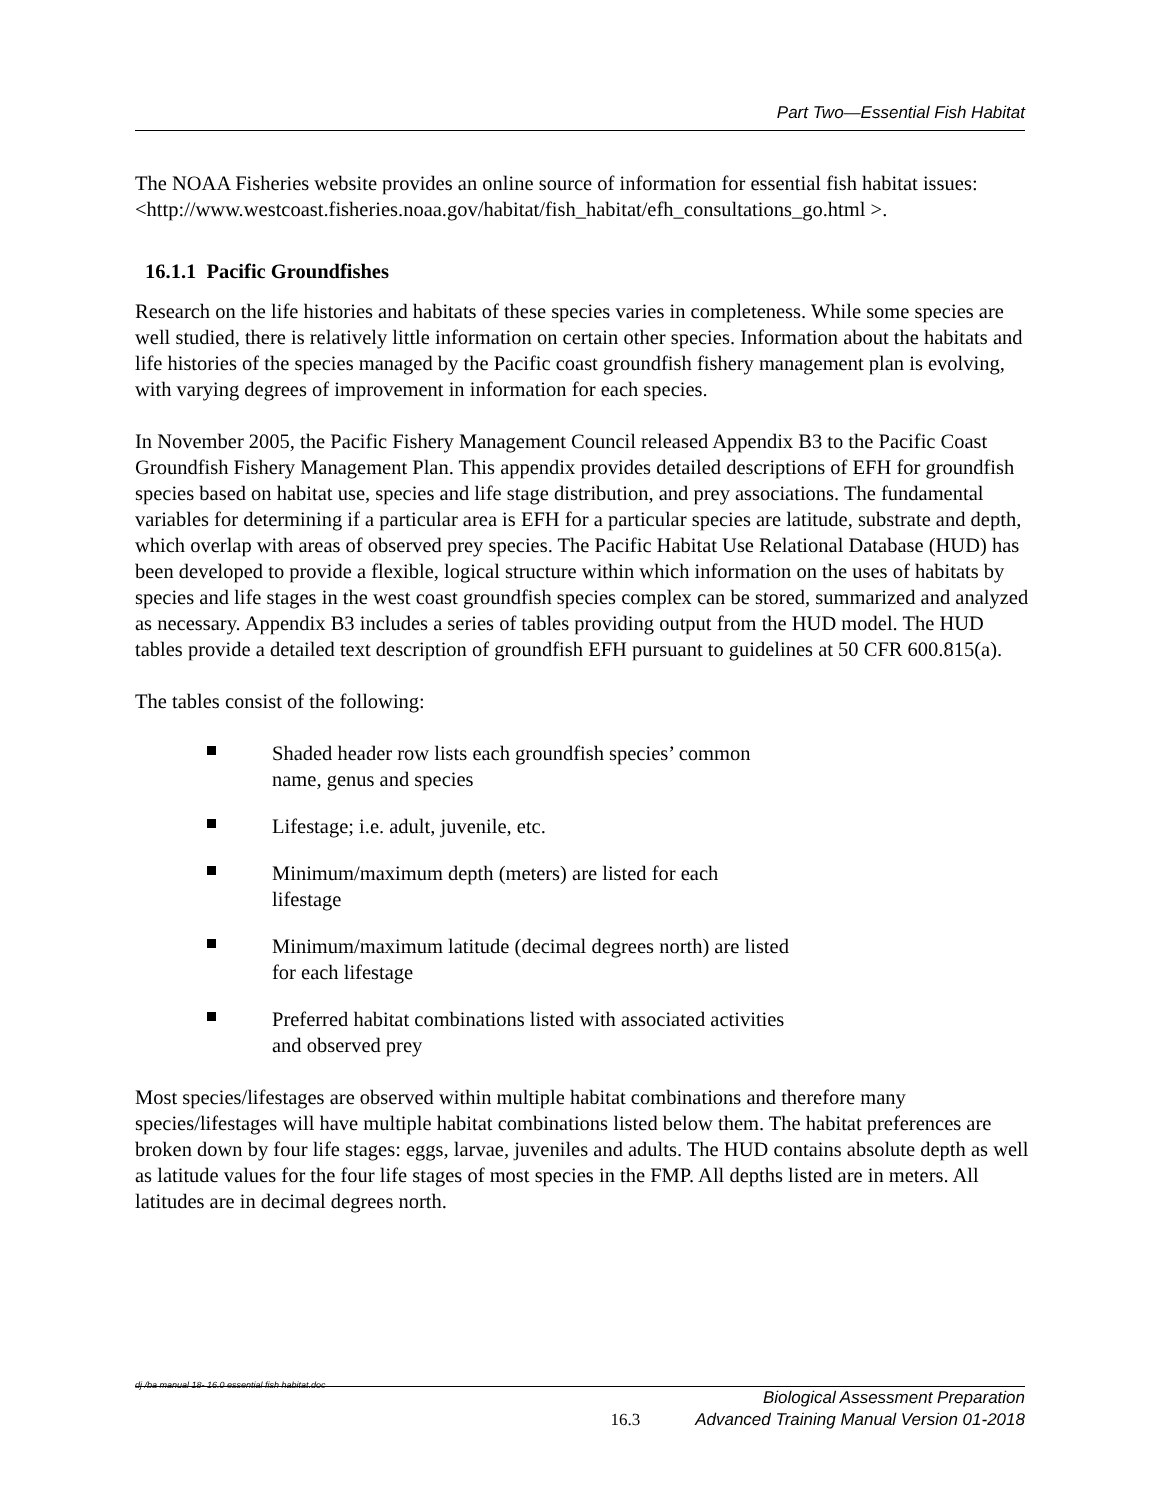Part Two—Essential Fish Habitat
The NOAA Fisheries website provides an online source of information for essential fish habitat issues: <http://www.westcoast.fisheries.noaa.gov/habitat/fish_habitat/efh_consultations_go.html >.
16.1.1 Pacific Groundfishes
Research on the life histories and habitats of these species varies in completeness. While some species are well studied, there is relatively little information on certain other species. Information about the habitats and life histories of the species managed by the Pacific coast groundfish fishery management plan is evolving, with varying degrees of improvement in information for each species.
In November 2005, the Pacific Fishery Management Council released Appendix B3 to the Pacific Coast Groundfish Fishery Management Plan. This appendix provides detailed descriptions of EFH for groundfish species based on habitat use, species and life stage distribution, and prey associations. The fundamental variables for determining if a particular area is EFH for a particular species are latitude, substrate and depth, which overlap with areas of observed prey species. The Pacific Habitat Use Relational Database (HUD) has been developed to provide a flexible, logical structure within which information on the uses of habitats by species and life stages in the west coast groundfish species complex can be stored, summarized and analyzed as necessary. Appendix B3 includes a series of tables providing output from the HUD model. The HUD tables provide a detailed text description of groundfish EFH pursuant to guidelines at 50 CFR 600.815(a).
The tables consist of the following:
Shaded header row lists each groundfish species’ common name, genus and species
Lifestage; i.e. adult, juvenile, etc.
Minimum/maximum depth (meters) are listed for each lifestage
Minimum/maximum latitude (decimal degrees north) are listed for each lifestage
Preferred habitat combinations listed with associated activities and observed prey
Most species/lifestages are observed within multiple habitat combinations and therefore many species/lifestages will have multiple habitat combinations listed below them. The habitat preferences are broken down by four life stages: eggs, larvae, juveniles and adults. The HUD contains absolute depth as well as latitude values for the four life stages of most species in the FMP. All depths listed are in meters. All latitudes are in decimal degrees north.
dj /ba manual 18- 16.0 essential fish habitat.doc
16.3 Biological Assessment Preparation
Advanced Training Manual Version 01-2018